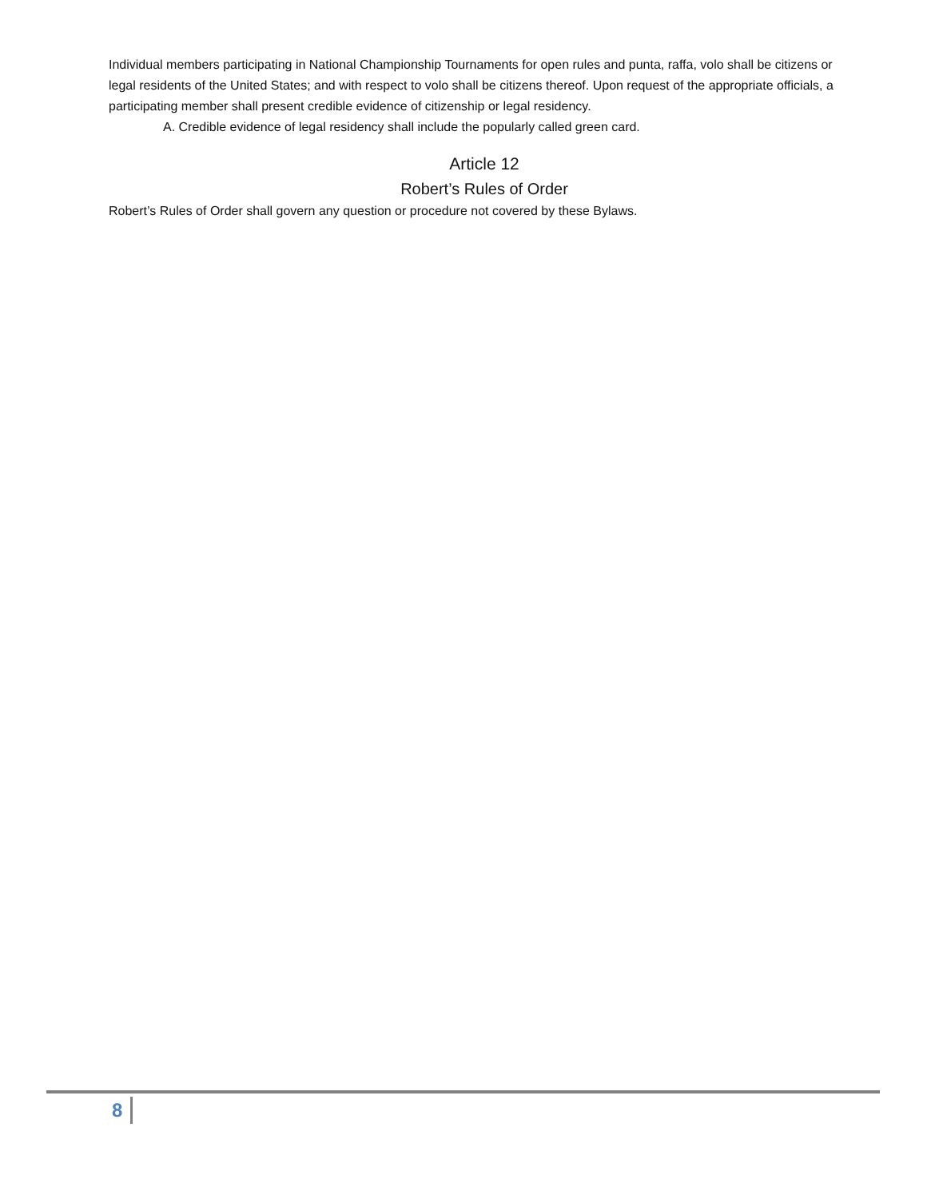Individual members participating in National Championship Tournaments for open rules and punta, raffa, volo shall be citizens or legal residents of the United States; and with respect to volo shall be citizens thereof. Upon request of the appropriate officials, a participating member shall present credible evidence of citizenship or legal residency.
A. Credible evidence of legal residency shall include the popularly called green card.
Article 12
Robert’s Rules of Order
Robert’s Rules of Order shall govern any question or procedure not covered by these Bylaws.
8